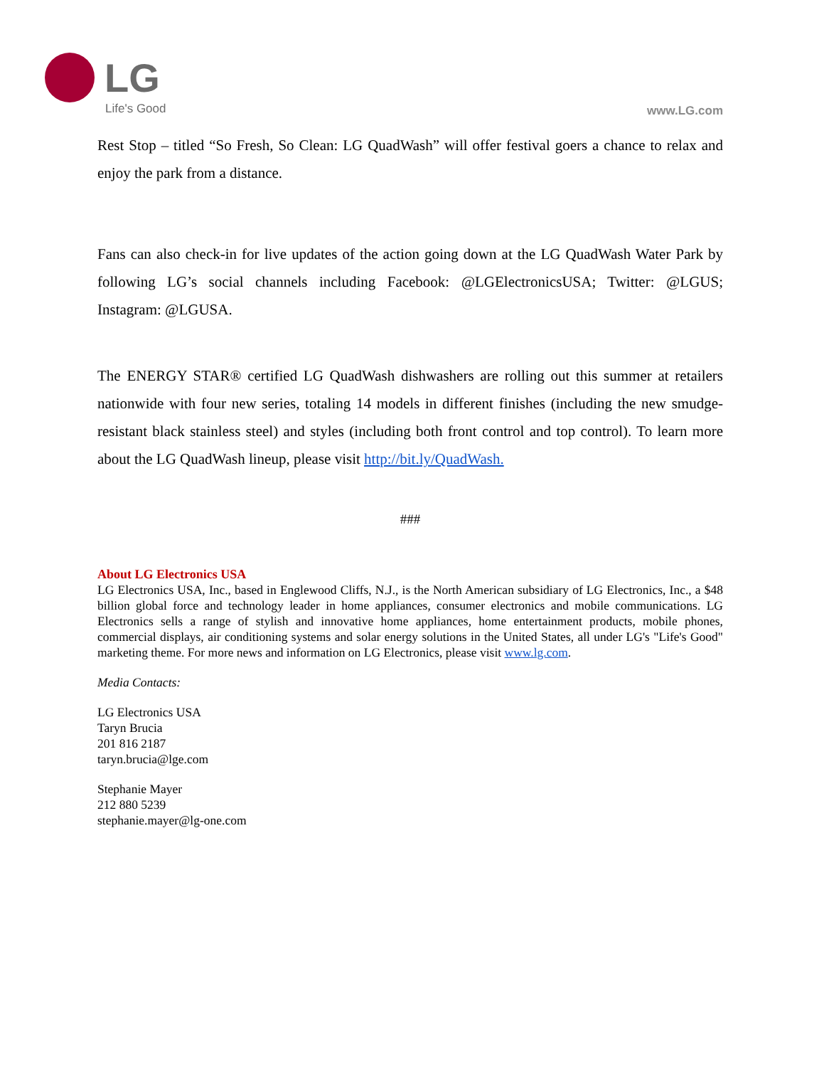LG
Life's Good www.LG.com
Rest Stop – titled “So Fresh, So Clean: LG QuadWash” will offer festival goers a chance to relax and enjoy the park from a distance.
Fans can also check-in for live updates of the action going down at the LG QuadWash Water Park by following LG’s social channels including Facebook: @LGElectronicsUSA; Twitter: @LGUS; Instagram: @LGUSA.
The ENERGY STAR® certified LG QuadWash dishwashers are rolling out this summer at retailers nationwide with four new series, totaling 14 models in different finishes (including the new smudge-resistant black stainless steel) and styles (including both front control and top control). To learn more about the LG QuadWash lineup, please visit http://bit.ly/QuadWash.
###
About LG Electronics USA
LG Electronics USA, Inc., based in Englewood Cliffs, N.J., is the North American subsidiary of LG Electronics, Inc., a $48 billion global force and technology leader in home appliances, consumer electronics and mobile communications. LG Electronics sells a range of stylish and innovative home appliances, home entertainment products, mobile phones, commercial displays, air conditioning systems and solar energy solutions in the United States, all under LG's "Life's Good" marketing theme. For more news and information on LG Electronics, please visit www.lg.com.
Media Contacts:
LG Electronics USA
Taryn Brucia
201 816 2187
taryn.brucia@lge.com
Stephanie Mayer
212 880 5239
stephanie.mayer@lg-one.com